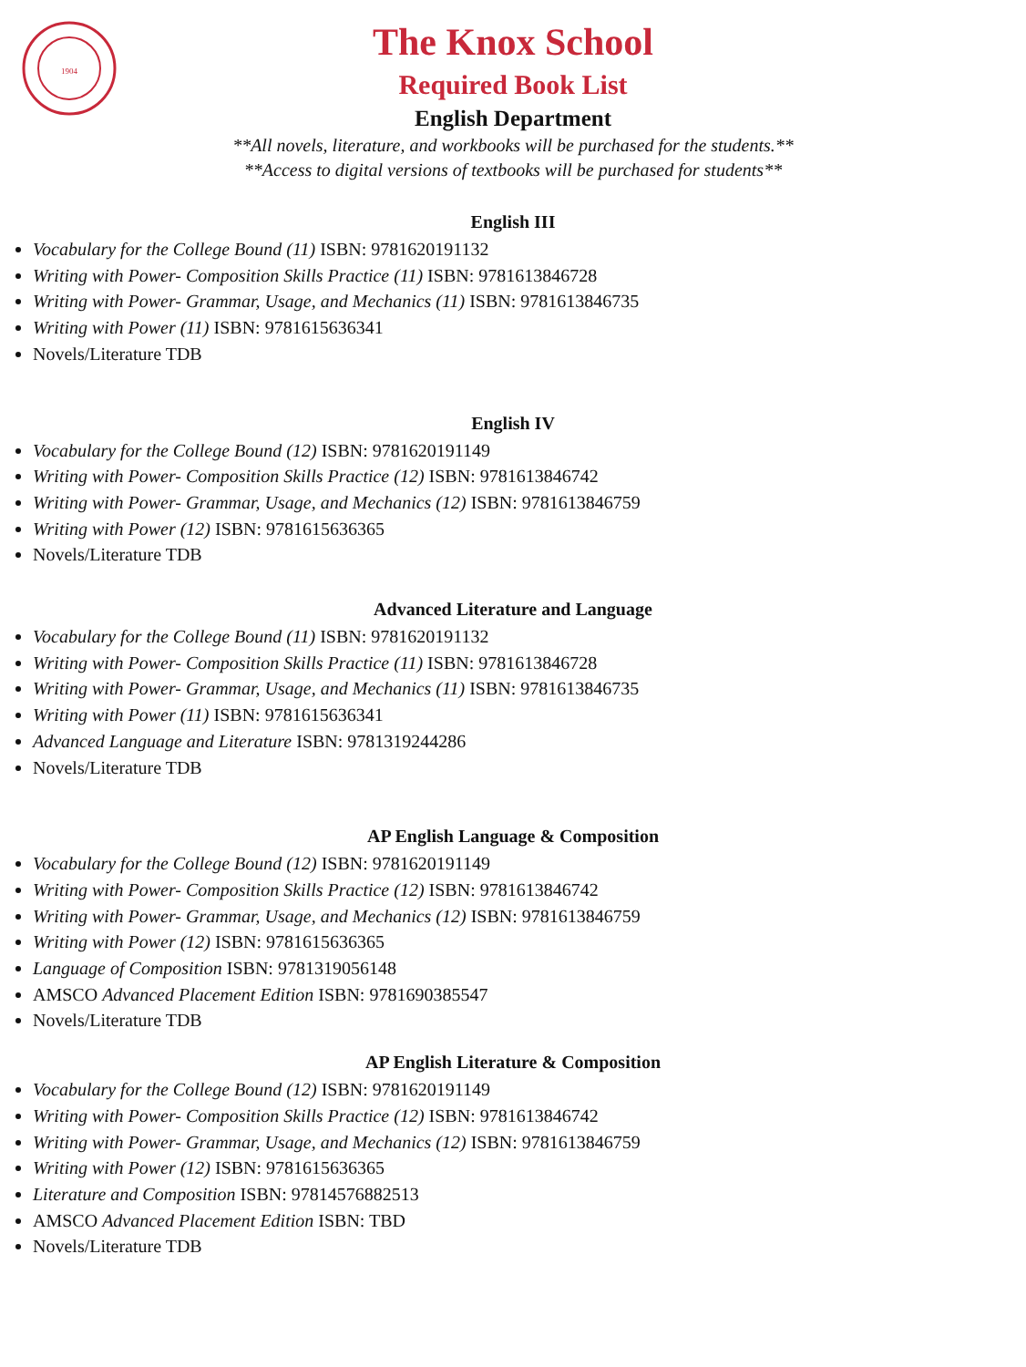1904
The Knox School
Required Book List
English Department
**All novels, literature, and workbooks will be purchased for the students.**
**Access to digital versions of textbooks will be purchased for students**
English III
Vocabulary for the College Bound (11) ISBN: 9781620191132
Writing with Power- Composition Skills Practice (11) ISBN: 9781613846728
Writing with Power- Grammar, Usage, and Mechanics (11) ISBN: 9781613846735
Writing with Power (11) ISBN: 9781615636341
Novels/Literature TDB
English IV
Vocabulary for the College Bound (12) ISBN: 9781620191149
Writing with Power- Composition Skills Practice (12) ISBN: 9781613846742
Writing with Power- Grammar, Usage, and Mechanics (12) ISBN: 9781613846759
Writing with Power (12) ISBN: 9781615636365
Novels/Literature TDB
Advanced Literature and Language
Vocabulary for the College Bound (11) ISBN: 9781620191132
Writing with Power- Composition Skills Practice (11) ISBN: 9781613846728
Writing with Power- Grammar, Usage, and Mechanics (11) ISBN: 9781613846735
Writing with Power (11) ISBN: 9781615636341
Advanced Language and Literature ISBN: 9781319244286
Novels/Literature TDB
AP English Language & Composition
Vocabulary for the College Bound (12) ISBN: 9781620191149
Writing with Power- Composition Skills Practice (12) ISBN: 9781613846742
Writing with Power- Grammar, Usage, and Mechanics (12) ISBN: 9781613846759
Writing with Power (12) ISBN: 9781615636365
Language of Composition ISBN: 9781319056148
AMSCO Advanced Placement Edition ISBN: 9781690385547
Novels/Literature TDB
AP English Literature & Composition
Vocabulary for the College Bound (12) ISBN: 9781620191149
Writing with Power- Composition Skills Practice (12) ISBN: 9781613846742
Writing with Power- Grammar, Usage, and Mechanics (12) ISBN: 9781613846759
Writing with Power (12) ISBN: 9781615636365
Literature and Composition ISBN: 97814576882513
AMSCO Advanced Placement Edition ISBN: TBD
Novels/Literature TDB